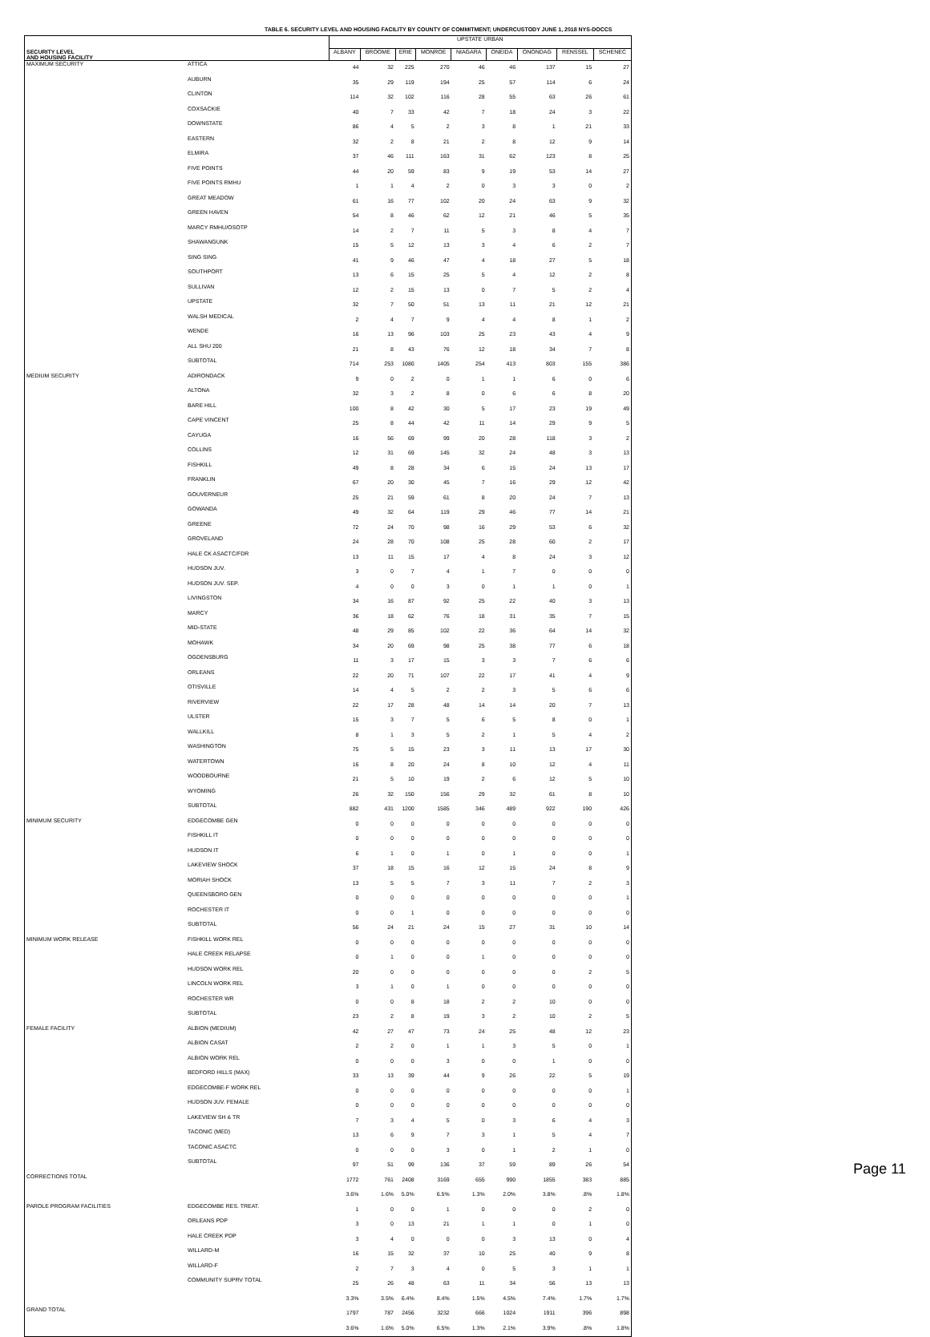TABLE 6. SECURITY LEVEL AND HOUSING FACILITY BY COUNTY OF COMMITMENT; UNDERCUSTODY JUNE 1, 2018 NYS-DOCCS
| SECURITY LEVEL AND HOUSING FACILITY | | UPSTATE URBAN | | | | | | | | |
| --- | --- | --- | --- | --- | --- | --- | --- | --- | --- | --- |
| | | ALBANY | BROOME | ERIE | MONROE | NIAGARA | ONEIDA | ONONDAG | RENSSEL | SCHENEC |
| MAXIMUM SECURITY | ATTICA | 44 | 32 | 225 | 270 | 46 | 46 | 137 | 15 | 27 |
| | AUBURN | 35 | 29 | 119 | 194 | 25 | 57 | 114 | 6 | 24 |
| | CLINTON | 114 | 32 | 102 | 116 | 28 | 55 | 63 | 26 | 61 |
| | COXSACKIE | 40 | 7 | 33 | 42 | 7 | 18 | 24 | 3 | 22 |
| | DOWNSTATE | 86 | 4 | 5 | 2 | 3 | 8 | 1 | 21 | 33 |
| | EASTERN | 32 | 2 | 8 | 21 | 2 | 8 | 12 | 9 | 14 |
| | ELMIRA | 37 | 46 | 111 | 163 | 31 | 62 | 123 | 8 | 25 |
| | FIVE POINTS | 44 | 20 | 59 | 83 | 9 | 19 | 53 | 14 | 27 |
| | FIVE POINTS RMHU | 1 | 1 | 4 | 2 | 0 | 3 | 3 | 0 | 2 |
| | GREAT MEADOW | 61 | 16 | 77 | 102 | 20 | 24 | 63 | 9 | 32 |
| | GREEN HAVEN | 54 | 8 | 46 | 62 | 12 | 21 | 46 | 5 | 35 |
| | MARCY RMHU/OSOTP | 14 | 2 | 7 | 11 | 5 | 3 | 8 | 4 | 7 |
| | SHAWANGUNK | 15 | 5 | 12 | 13 | 3 | 4 | 6 | 2 | 7 |
| | SING SING | 41 | 9 | 46 | 47 | 4 | 18 | 27 | 5 | 18 |
| | SOUTHPORT | 13 | 6 | 15 | 25 | 5 | 4 | 12 | 2 | 8 |
| | SULLIVAN | 12 | 2 | 15 | 13 | 0 | 7 | 5 | 2 | 4 |
| | UPSTATE | 32 | 7 | 50 | 51 | 13 | 11 | 21 | 12 | 21 |
| | WALSH MEDICAL | 2 | 4 | 7 | 9 | 4 | 4 | 8 | 1 | 2 |
| | WENDE | 16 | 13 | 96 | 103 | 25 | 23 | 43 | 4 | 9 |
| | ALL SHU 200 | 21 | 8 | 43 | 76 | 12 | 18 | 34 | 7 | 8 |
| | SUBTOTAL | 714 | 253 | 1080 | 1405 | 254 | 413 | 803 | 155 | 386 |
| MEDIUM SECURITY | ADIRONDACK | 9 | 0 | 2 | 0 | 1 | 1 | 6 | 0 | 6 |
| | ALTONA | 32 | 3 | 2 | 8 | 0 | 6 | 6 | 8 | 20 |
| | BARE HILL | 100 | 8 | 42 | 30 | 5 | 17 | 23 | 19 | 49 |
| | CAPE VINCENT | 25 | 8 | 44 | 42 | 11 | 14 | 29 | 9 | 5 |
| | CAYUGA | 16 | 56 | 69 | 99 | 20 | 28 | 118 | 3 | 2 |
| | COLLINS | 12 | 31 | 69 | 145 | 32 | 24 | 48 | 3 | 13 |
| | FISHKILL | 49 | 8 | 28 | 34 | 6 | 15 | 24 | 13 | 17 |
| | FRANKLIN | 67 | 20 | 30 | 45 | 7 | 16 | 29 | 12 | 42 |
| | GOUVERNEUR | 25 | 21 | 59 | 61 | 8 | 20 | 24 | 7 | 13 |
| | GOWANDA | 49 | 32 | 64 | 119 | 29 | 46 | 77 | 14 | 21 |
| | GREENE | 72 | 24 | 70 | 98 | 16 | 29 | 53 | 6 | 32 |
| | GROVELAND | 24 | 28 | 70 | 108 | 25 | 28 | 60 | 2 | 17 |
| | HALE CK ASACTC/FDR | 13 | 11 | 15 | 17 | 4 | 8 | 24 | 3 | 12 |
| | HUDSON JUV. | 3 | 0 | 7 | 4 | 1 | 7 | 0 | 0 | 0 |
| | HUDSON JUV. SEP. | 4 | 0 | 0 | 3 | 0 | 1 | 1 | 0 | 1 |
| | LIVINGSTON | 34 | 16 | 87 | 92 | 25 | 22 | 40 | 3 | 13 |
| | MARCY | 36 | 18 | 62 | 76 | 18 | 31 | 35 | 7 | 15 |
| | MID-STATE | 48 | 29 | 85 | 102 | 22 | 36 | 64 | 14 | 32 |
| | MOHAWK | 34 | 20 | 69 | 98 | 25 | 38 | 77 | 6 | 18 |
| | OGDENSBURG | 11 | 3 | 17 | 15 | 3 | 3 | 7 | 6 | 6 |
| | ORLEANS | 22 | 20 | 71 | 107 | 22 | 17 | 41 | 4 | 9 |
| | OTISVILLE | 14 | 4 | 5 | 2 | 2 | 3 | 5 | 6 | 6 |
| | RIVERVIEW | 22 | 17 | 28 | 48 | 14 | 14 | 20 | 7 | 13 |
| | ULSTER | 15 | 3 | 7 | 5 | 6 | 5 | 8 | 0 | 1 |
| | WALLKILL | 8 | 1 | 3 | 5 | 2 | 1 | 5 | 4 | 2 |
| | WASHINGTON | 75 | 5 | 15 | 23 | 3 | 11 | 13 | 17 | 30 |
| | WATERTOWN | 16 | 8 | 20 | 24 | 8 | 10 | 12 | 4 | 11 |
| | WOODBOURNE | 21 | 5 | 10 | 19 | 2 | 6 | 12 | 5 | 10 |
| | WYOMING | 26 | 32 | 150 | 156 | 29 | 32 | 61 | 8 | 10 |
| | SUBTOTAL | 882 | 431 | 1200 | 1585 | 346 | 489 | 922 | 190 | 426 |
| MINIMUM SECURITY | EDGECOMBE GEN | 0 | 0 | 0 | 0 | 0 | 0 | 0 | 0 | 0 |
| | FISHKILL IT | 0 | 0 | 0 | 0 | 0 | 0 | 0 | 0 | 0 |
| | HUDSON IT | 6 | 1 | 0 | 1 | 0 | 1 | 0 | 0 | 1 |
| | LAKEVIEW SHOCK | 37 | 18 | 15 | 16 | 12 | 15 | 24 | 8 | 9 |
| | MORIAH SHOCK | 13 | 5 | 5 | 7 | 3 | 11 | 7 | 2 | 3 |
| | QUEENSBORO GEN | 0 | 0 | 0 | 0 | 0 | 0 | 0 | 0 | 1 |
| | ROCHESTER IT | 0 | 0 | 1 | 0 | 0 | 0 | 0 | 0 | 0 |
| | SUBTOTAL | 56 | 24 | 21 | 24 | 15 | 27 | 31 | 10 | 14 |
| MINIMUM WORK RELEASE | FISHKILL WORK REL | 0 | 0 | 0 | 0 | 0 | 0 | 0 | 0 | 0 |
| | HALE CREEK RELAPSE | 0 | 1 | 0 | 0 | 1 | 0 | 0 | 0 | 0 |
| | HUDSON WORK REL | 20 | 0 | 0 | 0 | 0 | 0 | 0 | 2 | 5 |
| | LINCOLN WORK REL | 3 | 1 | 0 | 1 | 0 | 0 | 0 | 0 | 0 |
| | ROCHESTER WR | 0 | 0 | 8 | 18 | 2 | 2 | 10 | 0 | 0 |
| | SUBTOTAL | 23 | 2 | 8 | 19 | 3 | 2 | 10 | 2 | 5 |
| FEMALE FACILITY | ALBION (MEDIUM) | 42 | 27 | 47 | 73 | 24 | 25 | 48 | 12 | 23 |
| | ALBION CASAT | 2 | 2 | 0 | 1 | 1 | 3 | 5 | 0 | 1 |
| | ALBION WORK REL | 0 | 0 | 0 | 3 | 0 | 0 | 1 | 0 | 0 |
| | BEDFORD HILLS (MAX) | 33 | 13 | 39 | 44 | 9 | 26 | 22 | 5 | 19 |
| | EDGECOMBE-F WORK REL | 0 | 0 | 0 | 0 | 0 | 0 | 0 | 0 | 1 |
| | HUDSON JUV. FEMALE | 0 | 0 | 0 | 0 | 0 | 0 | 0 | 0 | 0 |
| | LAKEVIEW SH & TR | 7 | 3 | 4 | 5 | 0 | 3 | 6 | 4 | 3 |
| | TACONIC (MED) | 13 | 6 | 9 | 7 | 3 | 1 | 5 | 4 | 7 |
| | TACONIC ASACTC | 0 | 0 | 0 | 3 | 0 | 1 | 2 | 1 | 0 |
| | SUBTOTAL | 97 | 51 | 99 | 136 | 37 | 59 | 89 | 26 | 54 |
| CORRECTIONS TOTAL | | 1772 | 761 | 2408 | 3169 | 655 | 990 | 1855 | 383 | 885 |
| | | 3.6% | 1.6% | 5.0% | 6.5% | 1.3% | 2.0% | 3.8% | .8% | 1.8% |
| PAROLE PROGRAM FACILITIES | EDGECOMBE RES. TREAT. | 1 | 0 | 0 | 1 | 0 | 0 | 0 | 2 | 0 |
| | ORLEANS PDP | 3 | 0 | 13 | 21 | 1 | 1 | 0 | 1 | 0 |
| | HALE CREEK PDP | 3 | 4 | 0 | 0 | 0 | 3 | 13 | 0 | 4 |
| | WILLARD-M | 16 | 15 | 32 | 37 | 10 | 25 | 40 | 9 | 8 |
| | WILLARD-F | 2 | 7 | 3 | 4 | 0 | 5 | 3 | 1 | 1 |
| | COMMUNITY SUPRV TOTAL | 25 | 26 | 48 | 63 | 11 | 34 | 56 | 13 | 13 |
| | | 3.3% | 3.5% | 6.4% | 8.4% | 1.5% | 4.5% | 7.4% | 1.7% | 1.7% |
| GRAND TOTAL | | 1797 | 787 | 2456 | 3232 | 666 | 1024 | 1911 | 396 | 898 |
| | | 3.6% | 1.6% | 5.0% | 6.5% | 1.3% | 2.1% | 3.9% | .8% | 1.8% |
Page 11